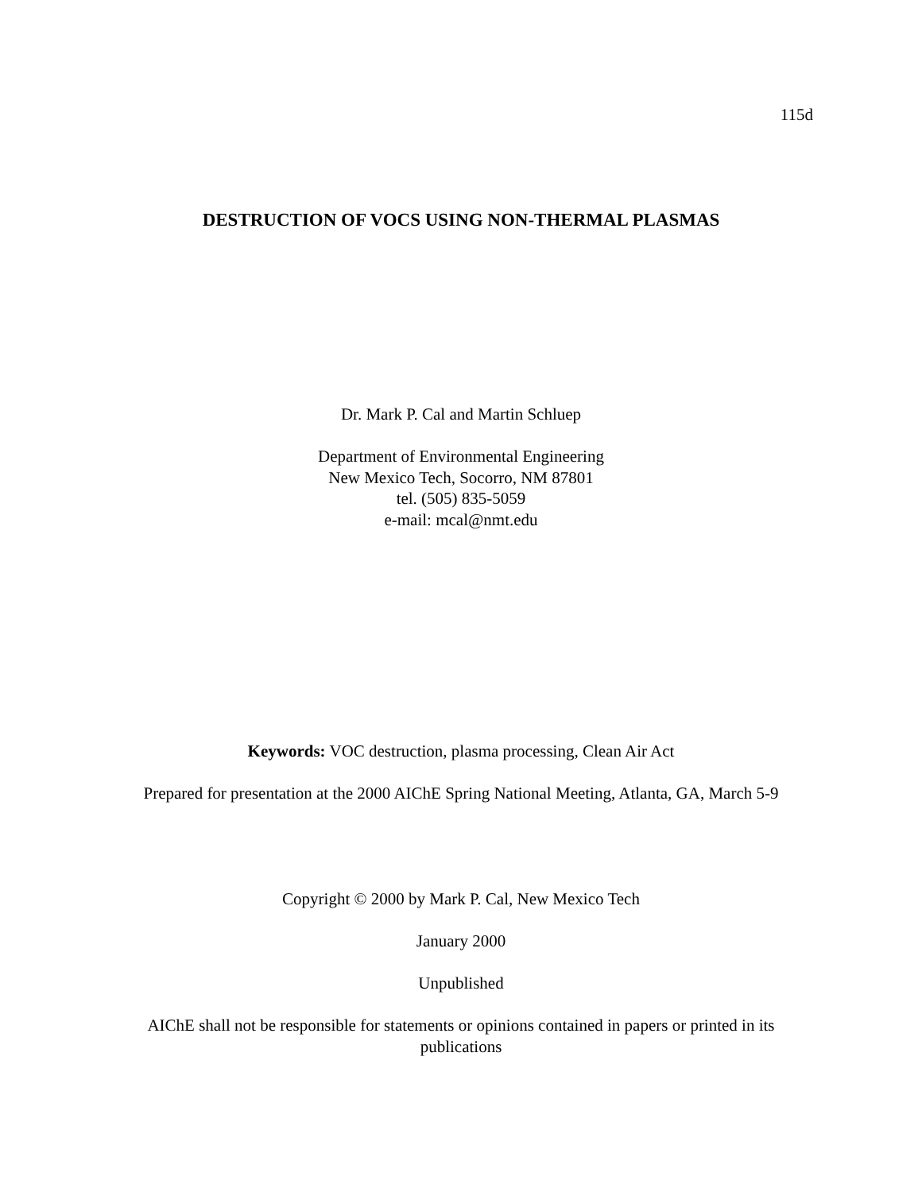115d
DESTRUCTION OF VOCS USING NON-THERMAL PLASMAS
Dr. Mark P. Cal and Martin Schluep
Department of Environmental Engineering
New Mexico Tech, Socorro, NM 87801
tel. (505) 835-5059
e-mail: mcal@nmt.edu
Keywords: VOC destruction, plasma processing, Clean Air Act
Prepared for presentation at the 2000 AIChE Spring National Meeting, Atlanta, GA, March 5-9
Copyright © 2000 by Mark P. Cal, New Mexico Tech
January 2000
Unpublished
AIChE shall not be responsible for statements or opinions contained in papers or printed in its publications